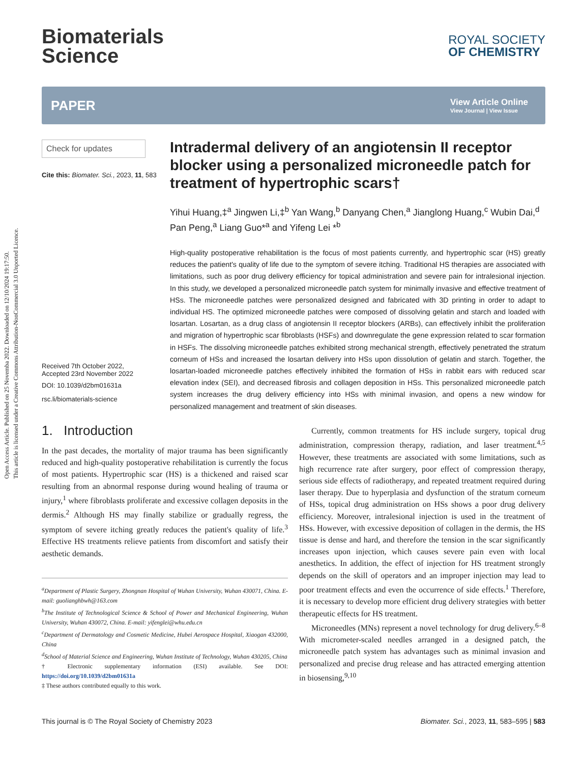Open Access Article. Published on 25 Novemba 2022. Downloaded on 12/10/2024 19:17:50.
This article is licensed under a Creative Commons Attribution-NonCommercial 3.0 Unported Licence.
Biomaterials
Science
ROYAL SOCIETY
OF CHEMISTRY
PAPER View Article Online
View Journal | View Issue
Check for updates
Cite this: Biomater. Sci., 2023, 11, 583
Received 7th October 2022,
Accepted 23rd November 2022
DOI: 10.1039/d2bm01631a
rsc.li/biomaterials-science
Intradermal delivery of an angiotensin II receptor blocker using a personalized microneedle patch for treatment of hypertrophic scars†
Yihui Huang,‡<sup>a</sup> Jingwen Li,‡<sup>b</sup> Yan Wang,<sup>b</sup> Danyang Chen,<sup>a</sup> Jianglong Huang,<sup>c</sup> Wubin Dai,<sup>d</sup> Pan Peng,<sup>a</sup> Liang Guo*<sup>a</sup> and Yifeng Lei *<sup>b</sup>
High-quality postoperative rehabilitation is the focus of most patients currently, and hypertrophic scar (HS) greatly reduces the patient's quality of life due to the symptom of severe itching. Traditional HS therapies are associated with limitations, such as poor drug delivery efficiency for topical administration and severe pain for intralesional injection. In this study, we developed a personalized microneedle patch system for minimally invasive and effective treatment of HSs. The microneedle patches were personalized designed and fabricated with 3D printing in order to adapt to individual HS. The optimized microneedle patches were composed of dissolving gelatin and starch and loaded with losartan. Losartan, as a drug class of angiotensin II receptor blockers (ARBs), can effectively inhibit the proliferation and migration of hypertrophic scar fibroblasts (HSFs) and downregulate the gene expression related to scar formation in HSFs. The dissolving microneedle patches exhibited strong mechanical strength, effectively penetrated the stratum corneum of HSs and increased the losartan delivery into HSs upon dissolution of gelatin and starch. Together, the losartan-loaded microneedle patches effectively inhibited the formation of HSs in rabbit ears with reduced scar elevation index (SEI), and decreased fibrosis and collagen deposition in HSs. This personalized microneedle patch system increases the drug delivery efficiency into HSs with minimal invasion, and opens a new window for personalized management and treatment of skin diseases.
1. Introduction
In the past decades, the mortality of major trauma has been significantly reduced and high-quality postoperative rehabilitation is currently the focus of most patients. Hypertrophic scar (HS) is a thickened and raised scar resulting from an abnormal response during wound healing of trauma or injury,<sup>1</sup> where fibroblasts proliferate and excessive collagen deposits in the dermis.<sup>2</sup> Although HS may finally stabilize or gradually regress, the symptom of severe itching greatly reduces the patient's quality of life.<sup>3</sup> Effective HS treatments relieve patients from discomfort and satisfy their aesthetic demands.
<sup>a</sup> Department of Plastic Surgery, Zhongnan Hospital of Wuhan University, Wuhan 430071, China. E-mail: guolianghbwh@163.com
<sup>b</sup> The Institute of Technological Science & School of Power and Mechanical Engineering, Wuhan University, Wuhan 430072, China. E-mail: yifenglei@whu.edu.cn
<sup>c</sup> Department of Dermatology and Cosmetic Medicine, Hubei Aerospace Hospital, Xiaogan 432000, China
<sup>d</sup> School of Material Science and Engineering, Wuhan Institute of Technology, Wuhan 430205, China
† Electronic supplementary information (ESI) available. See DOI: https://doi.org/10.1039/d2bm01631a
‡ These authors contributed equally to this work.
Currently, common treatments for HS include surgery, topical drug administration, compression therapy, radiation, and laser treatment.<sup>4,5</sup> However, these treatments are associated with some limitations, such as high recurrence rate after surgery, poor effect of compression therapy, serious side effects of radiotherapy, and repeated treatment required during laser therapy. Due to hyperplasia and dysfunction of the stratum corneum of HSs, topical drug administration on HSs shows a poor drug delivery efficiency. Moreover, intralesional injection is used in the treatment of HSs. However, with excessive deposition of collagen in the dermis, the HS tissue is dense and hard, and therefore the tension in the scar significantly increases upon injection, which causes severe pain even with local anesthetics. In addition, the effect of injection for HS treatment strongly depends on the skill of operators and an improper injection may lead to poor treatment effects and even the occurrence of side effects.<sup>1</sup> Therefore, it is necessary to develop more efficient drug delivery strategies with better therapeutic effects for HS treatment.
Microneedles (MNs) represent a novel technology for drug delivery.<sup>6–8</sup> With micrometer-scaled needles arranged in a designed patch, the microneedle patch system has advantages such as minimal invasion and personalized and precise drug release and has attracted emerging attention in biosensing,<sup>9,10</sup>
This journal is © The Royal Society of Chemistry 2023 Biomater. Sci., 2023, 11, 583–595 | 583